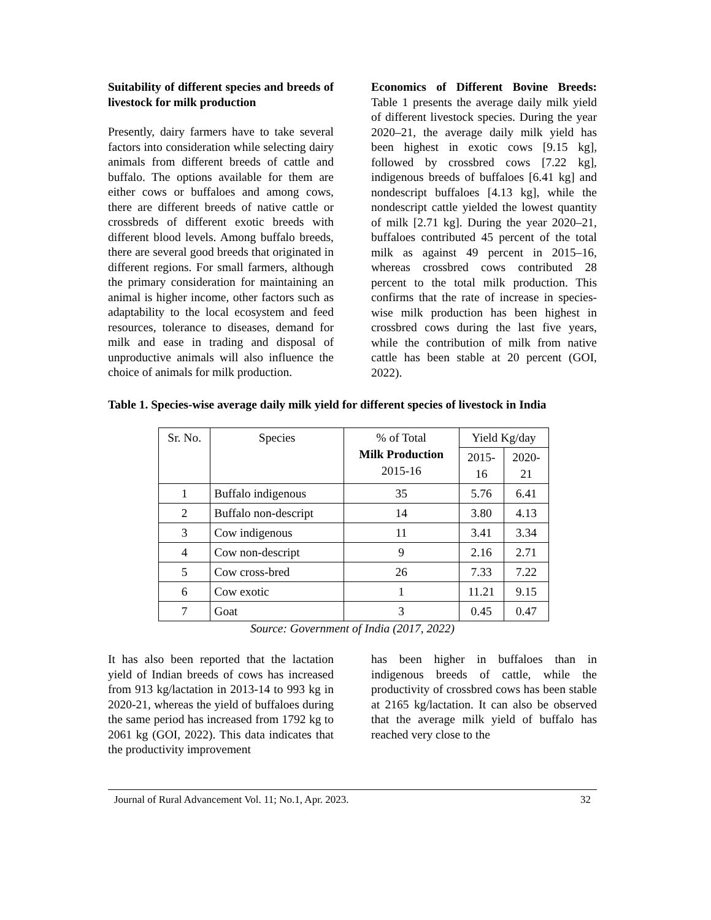Suitability of different species and breeds of livestock for milk production
Presently, dairy farmers have to take several factors into consideration while selecting dairy animals from different breeds of cattle and buffalo. The options available for them are either cows or buffaloes and among cows, there are different breeds of native cattle or crossbreds of different exotic breeds with different blood levels. Among buffalo breeds, there are several good breeds that originated in different regions. For small farmers, although the primary consideration for maintaining an animal is higher income, other factors such as adaptability to the local ecosystem and feed resources, tolerance to diseases, demand for milk and ease in trading and disposal of unproductive animals will also influence the choice of animals for milk production.
Economics of Different Bovine Breeds: Table 1 presents the average daily milk yield of different livestock species. During the year 2020–21, the average daily milk yield has been highest in exotic cows [9.15 kg], followed by crossbred cows [7.22 kg], indigenous breeds of buffaloes [6.41 kg] and nondescript buffaloes [4.13 kg], while the nondescript cattle yielded the lowest quantity of milk [2.71 kg]. During the year 2020–21, buffaloes contributed 45 percent of the total milk as against 49 percent in 2015–16, whereas crossbred cows contributed 28 percent to the total milk production. This confirms that the rate of increase in species-wise milk production has been highest in crossbred cows during the last five years, while the contribution of milk from native cattle has been stable at 20 percent (GOI, 2022).
Table 1. Species-wise average daily milk yield for different species of livestock in India
| Sr. No. | Species | % of Total Milk Production 2015-16 | Yield Kg/day | |
| --- | --- | --- | --- | --- |
| | | | 2015- 16 | 2020- 21 |
| 1 | Buffalo indigenous | 35 | 5.76 | 6.41 |
| 2 | Buffalo non-descript | 14 | 3.80 | 4.13 |
| 3 | Cow indigenous | 11 | 3.41 | 3.34 |
| 4 | Cow non-descript | 9 | 2.16 | 2.71 |
| 5 | Cow cross-bred | 26 | 7.33 | 7.22 |
| 6 | Cow exotic | 1 | 11.21 | 9.15 |
| 7 | Goat | 3 | 0.45 | 0.47 |
Source: Government of India (2017, 2022)
It has also been reported that the lactation yield of Indian breeds of cows has increased from 913 kg/lactation in 2013-14 to 993 kg in 2020-21, whereas the yield of buffaloes during the same period has increased from 1792 kg to 2061 kg (GOI, 2022). This data indicates that the productivity improvement
has been higher in buffaloes than in indigenous breeds of cattle, while the productivity of crossbred cows has been stable at 2165 kg/lactation. It can also be observed that the average milk yield of buffalo has reached very close to the
Journal of Rural Advancement Vol. 11; No.1, Apr. 2023. 32